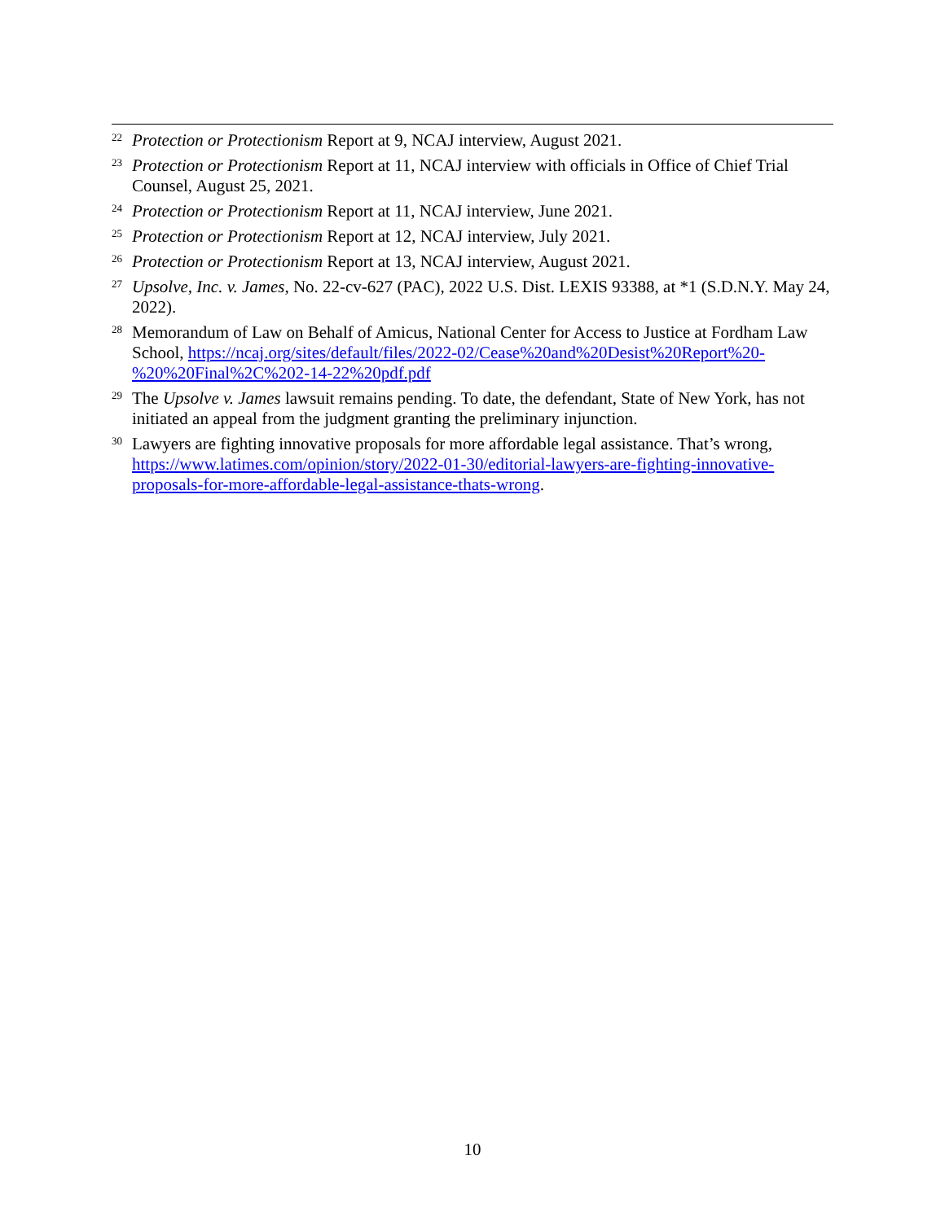22 Protection or Protectionism Report at 9, NCAJ interview, August 2021.
23 Protection or Protectionism Report at 11, NCAJ interview with officials in Office of Chief Trial Counsel, August 25, 2021.
24 Protection or Protectionism Report at 11, NCAJ interview, June 2021.
25 Protection or Protectionism Report at 12, NCAJ interview, July 2021.
26 Protection or Protectionism Report at 13, NCAJ interview, August 2021.
27 Upsolve, Inc. v. James, No. 22-cv-627 (PAC), 2022 U.S. Dist. LEXIS 93388, at *1 (S.D.N.Y. May 24, 2022).
28 Memorandum of Law on Behalf of Amicus, National Center for Access to Justice at Fordham Law School, https://ncaj.org/sites/default/files/2022-02/Cease%20and%20Desist%20Report%20-%20%20Final%2C%202-14-22%20pdf.pdf
29 The Upsolve v. James lawsuit remains pending. To date, the defendant, State of New York, has not initiated an appeal from the judgment granting the preliminary injunction.
30 Lawyers are fighting innovative proposals for more affordable legal assistance. That’s wrong, https://www.latimes.com/opinion/story/2022-01-30/editorial-lawyers-are-fighting-innovative-proposals-for-more-affordable-legal-assistance-thats-wrong.
10